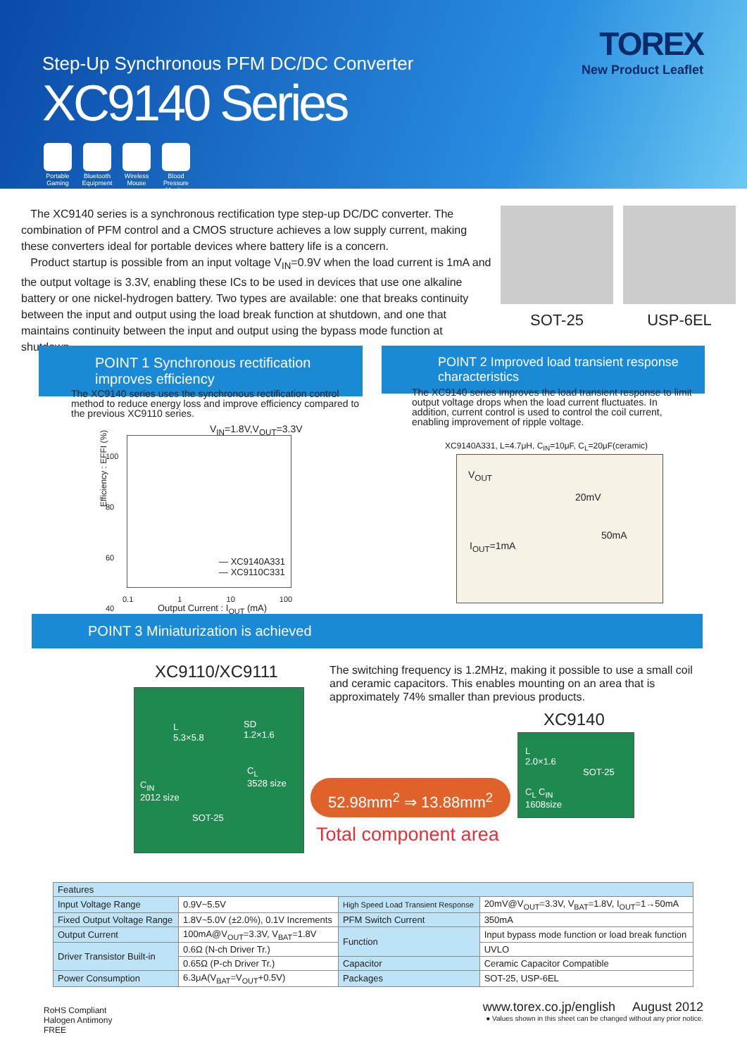Step-Up Synchronous PFM DC/DC Converter
XC9140 Series
Portable Gaming
Bluetooth Equipment
Wireless Mouse
Blood Pressure Monitor
TOREX
New Product Leaflet
The XC9140 series is a synchronous rectification type step-up DC/DC converter. The combination of PFM control and a CMOS structure achieves a low supply current, making these converters ideal for portable devices where battery life is a concern.
Product startup is possible from an input voltage V<sub>IN</sub>=0.9V when the load current is 1mA and the output voltage is 3.3V, enabling these ICs to be used in devices that use one alkaline battery or one nickel-hydrogen battery. Two types are available: one that breaks continuity between the input and output using the load break function at shutdown, and one that maintains continuity between the input and output using the bypass mode function at shutdown.
SOT-25 USP-6EL
POINT 1 Synchronous rectification improves efficiency
The XC9140 series uses the synchronous rectification control method to reduce energy loss and improve efficiency compared to the previous XC9110 series.
V<sub>IN</sub>=1.8V,V<sub>OUT</sub>=3.3V
— XC9140A331
— XC9110C331
100
80
60
40
Efficiency : EFFI (%)
0.1 1 10 100
Output Current : I<sub>OUT</sub> (mA)
POINT 2 Improved load transient response characteristics
The XC9140 series improves the load transient response to limit output voltage drops when the load current fluctuates. In addition, current control is used to control the coil current, enabling improvement of ripple voltage.
XC9140A331, L=4.7μH, C<sub>IN</sub>=10μF, C<sub>L</sub>=20μF(ceramic)
V<sub>OUT</sub>
20mV
50mA
I<sub>OUT</sub>=1mA
POINT 3 Miniaturization is achieved
XC9110/XC9111
L
5.3×5.8
SD
1.2×1.6
C<sub>L</sub>
3528 size
C<sub>IN</sub>
2012 size
SOT-25
The switching frequency is 1.2MHz, making it possible to use a small coil and ceramic capacitors. This enables mounting on an area that is approximately 74% smaller than previous products.
XC9140
L
2.0×1.6
SOT-25
C<sub>L</sub> C<sub>IN</sub>
1608size
52.98mm<sup>2</sup> ⇒ 13.88mm<sup>2</sup>
Total component area
| Features | | | |
| --- | --- | --- | --- |
| Input Voltage Range | 0.9V~5.5V | High Speed Load Transient Response | 20mV@V<sub>OUT</sub>=3.3V, V<sub>BAT</sub>=1.8V, I<sub>OUT</sub>=1→50mA |
| Fixed Output Voltage Range | 1.8V~5.0V (±2.0%), 0.1V Increments | PFM Switch Current | 350mA |
| Output Current | 100mA@V<sub>OUT</sub>=3.3V, V<sub>BAT</sub>=1.8V | Function | Input bypass mode function or load break function |
| Driver Transistor Built-in | 0.6Ω (N-ch Driver Tr.) | | UVLO |
| | 0.65Ω (P-ch Driver Tr.) | Capacitor | Ceramic Capacitor Compatible |
| Power Consumption | 6.3μA(V<sub>BAT</sub>=V<sub>OUT</sub>+0.5V) | Packages | SOT-25, USP-6EL |
RoHS Compliant Halogen Antimony FREE
www.torex.co.jp/english August 2012
● Values shown in this sheet can be changed without any prior notice.